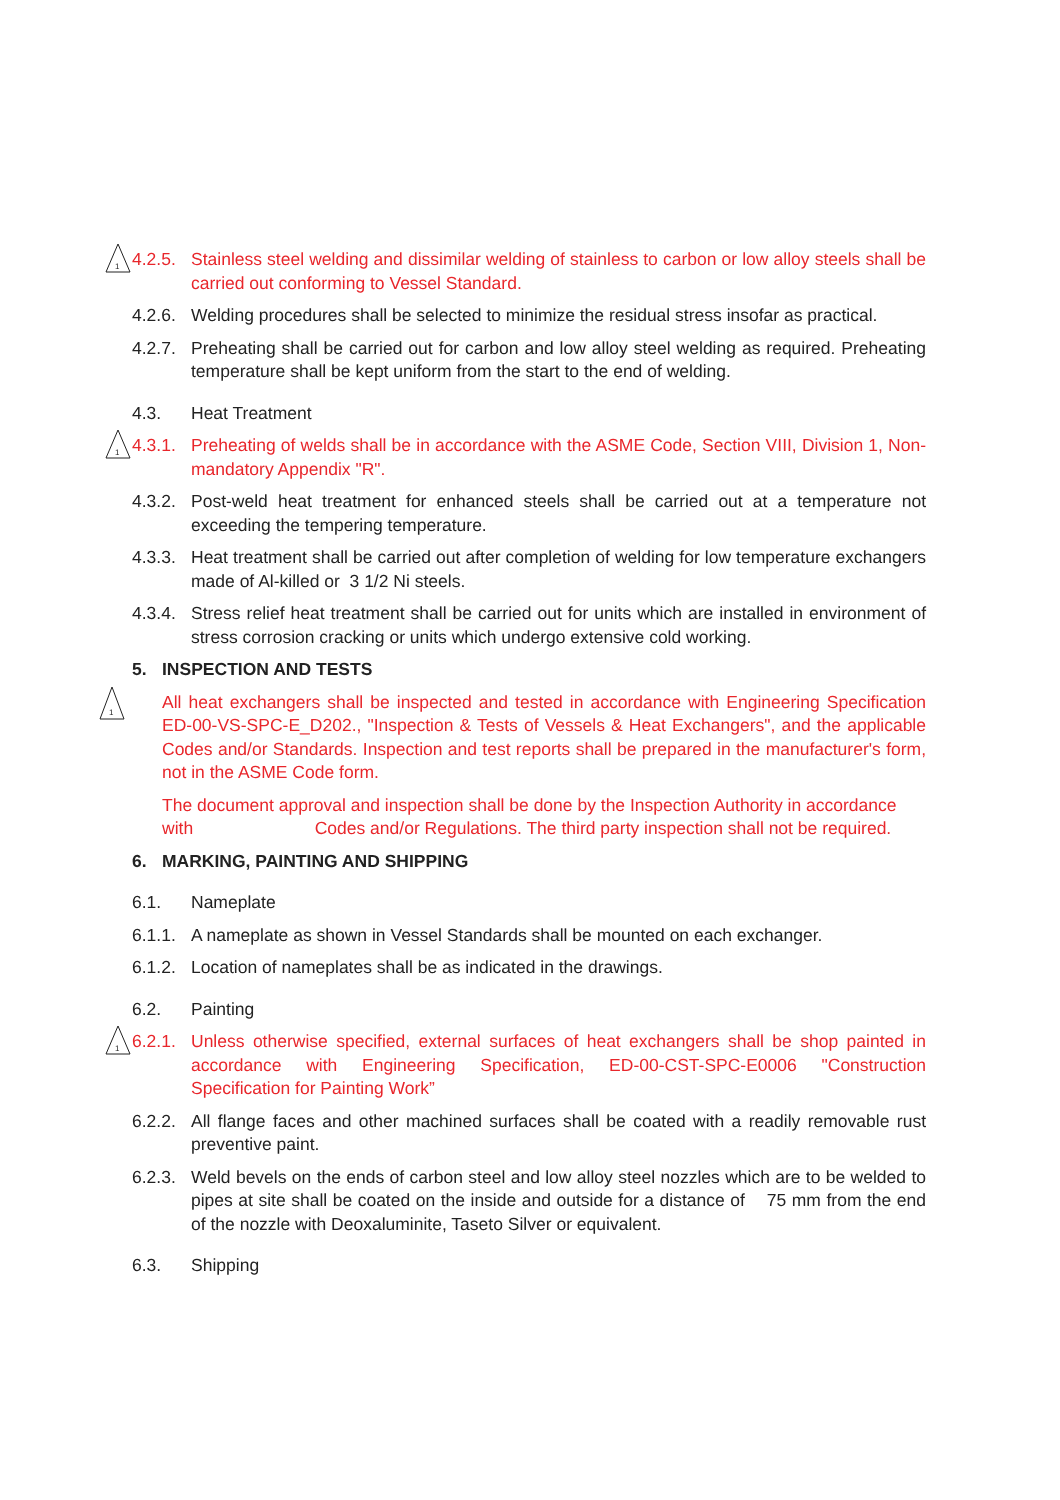1
4.2.5. Stainless steel welding and dissimilar welding of stainless to carbon or low alloy steels shall be carried out conforming to Vessel Standard.
4.2.6. Welding procedures shall be selected to minimize the residual stress insofar as practical.
4.2.7. Preheating shall be carried out for carbon and low alloy steel welding as required. Preheating temperature shall be kept uniform from the start to the end of welding.
4.3. Heat Treatment
1
4.3.1. Preheating of welds shall be in accordance with the ASME Code, Section VIII, Division 1, Non-mandatory Appendix "R".
4.3.2. Post-weld heat treatment for enhanced steels shall be carried out at a temperature not exceeding the tempering temperature.
4.3.3. Heat treatment shall be carried out after completion of welding for low temperature exchangers made of Al-killed or 3 1/2 Ni steels.
4.3.4. Stress relief heat treatment shall be carried out for units which are installed in environment of stress corrosion cracking or units which undergo extensive cold working.
5. INSPECTION AND TESTS
1
All heat exchangers shall be inspected and tested in accordance with Engineering Specification ED-00-VS-SPC-E_D202., "Inspection & Tests of Vessels & Heat Exchangers", and the applicable Codes and/or Standards. Inspection and test reports shall be prepared in the manufacturer's form, not in the ASME Code form.
The document approval and inspection shall be done by the Inspection Authority in accordance with Codes and/or Regulations. The third party inspection shall not be required.
6. MARKING, PAINTING AND SHIPPING
6.1. Nameplate
6.1.1. A nameplate as shown in Vessel Standards shall be mounted on each exchanger.
6.1.2. Location of nameplates shall be as indicated in the drawings.
6.2. Painting
1
6.2.1. Unless otherwise specified, external surfaces of heat exchangers shall be shop painted in accordance with Engineering Specification, ED-00-CST-SPC-E0006 "Construction Specification for Painting Work”
6.2.2. All flange faces and other machined surfaces shall be coated with a readily removable rust preventive paint.
6.2.3. Weld bevels on the ends of carbon steel and low alloy steel nozzles which are to be welded to pipes at site shall be coated on the inside and outside for a distance of 75 mm from the end of the nozzle with Deoxaluminite, Taseto Silver or equivalent.
6.3. Shipping